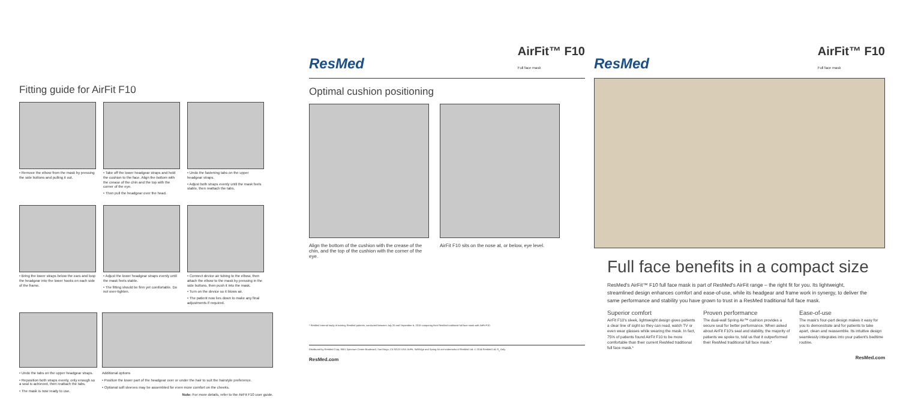Fitting guide for AirFit F10
• Remove the elbow from the mask by pressing the side buttons and pulling it out.
• Take off the lower headgear straps and hold the cushion to the face. Align the bottom with the crease of the chin and the top with the corner of the eye.
• Then pull the headgear over the head.
• Undo the fastening tabs on the upper headgear straps.
• Adjust both straps evenly until the mask feels stable, then reattach the tabs.
• Bring the lower straps below the ears and loop the headgear into the lower hooks on each side of the frame.
• Adjust the lower headgear straps evenly until the mask feels stable.
• The fitting should be firm yet comfortable. Do not over-tighten.
• Connect device air tubing to the elbow, then attach the elbow to the mask by pressing in the side buttons, then push it into the mask.
• Turn on the device so it blows air.
• The patient now lies down to make any final adjustments if required.
• Undo the tabs on the upper headgear straps.
• Reposition both straps evenly, only enough so a seal is achieved, then reattach the tabs.
• The mask is now ready to use.
Additional options
• Position the lower part of the headgear over or under the hair to suit the hairstyle preference.
• Optional soft sleeves may be assembled for even more comfort on the cheeks.
Note: For more details, refer to the AirFit F10 user guide.
ResMed AirFit™ F10
Full face mask
Optimal cushion positioning
Align the bottom of the cushion with the crease of the chin, and the top of the cushion with the corner of the eye.
AirFit F10 sits on the nose at, or below, eye level.
* ResMed internal study of existing ResMed patients, conducted between July 25 and September 6, 2013 comparing their ResMed traditional full face mask with AirFit F10.
Distributed by ResMed Corp, 9001 Spectrum Center Boulevard, San Diego, CA 92123 USA. AirFit, SoftEdge and Spring Air are trademarks of ResMed Ltd. © 2014 ResMed Ltd. R<sub>x</sub> Only
ResMed.com
ResMed AirFit™ F10
Full face mask
Full face benefits in a compact size
ResMed's AirFit™ F10 full face mask is part of ResMed's AirFit range – the right fit for you. Its lightweight, streamlined design enhances comfort and ease-of-use, while its headgear and frame work in synergy, to deliver the same performance and stability you have grown to trust in a ResMed traditional full face mask.
Superior comfort
AirFit F10's sleek, lightweight design gives patients a clear line of sight so they can read, watch TV or even wear glasses while wearing the mask. In fact, 75% of patients found AirFit F10 to be more comfortable than their current ResMed traditional full face mask.*
Proven performance
The dual-wall Spring Air™ cushion provides a secure seal for better performance. When asked about AirFit F10's seal and stability, the majority of patients we spoke to, told us that it outperformed their ResMed traditional full face mask.*
Ease-of-use
The mask's four-part design makes it easy for you to demonstrate and for patients to take apart, clean and reassemble. Its intuitive design seamlessly integrates into your patient's bedtime routine.
ResMed.com